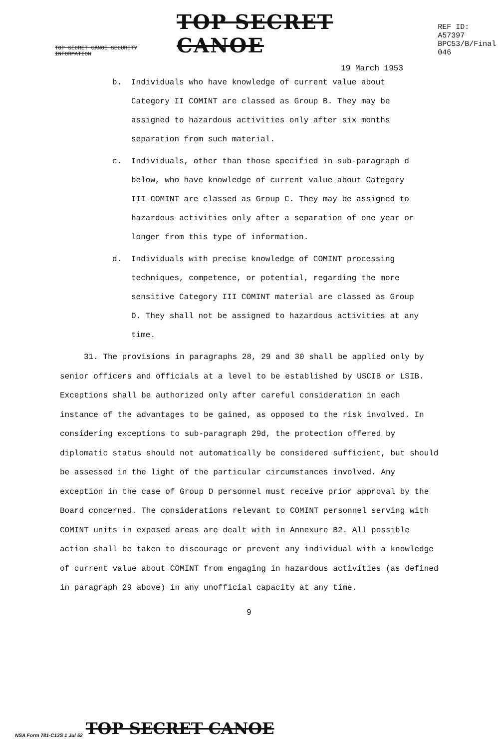TOP SECRET CANOE SECURITY INFORMATION TOP SECRET CANOE REF ID: A57397
BPC53/B/Final
046
19 March 1953
b. Individuals who have knowledge of current value about Category II COMINT are classed as Group B. They may be assigned to hazardous activities only after six months separation from such material.
c. Individuals, other than those specified in sub-paragraph d below, who have knowledge of current value about Category III COMINT are classed as Group C. They may be assigned to hazardous activities only after a separation of one year or longer from this type of information.
d. Individuals with precise knowledge of COMINT processing techniques, competence, or potential, regarding the more sensitive Category III COMINT material are classed as Group D. They shall not be assigned to hazardous activities at any time.
31. The provisions in paragraphs 28, 29 and 30 shall be applied only by senior officers and officials at a level to be established by USCIB or LSIB. Exceptions shall be authorized only after careful consideration in each instance of the advantages to be gained, as opposed to the risk involved. In considering exceptions to sub-paragraph 29d, the protection offered by diplomatic status should not automatically be considered sufficient, but should be assessed in the light of the particular circumstances involved. Any exception in the case of Group D personnel must receive prior approval by the Board concerned. The considerations relevant to COMINT personnel serving with COMINT units in exposed areas are dealt with in Annexure B2. All possible action shall be taken to discourage or prevent any individual with a knowledge of current value about COMINT from engaging in hazardous activities (as defined in paragraph 29 above) in any unofficial capacity at any time.
9
NSA Form 781-C13S 1 Jul 52 TOP SECRET CANOE